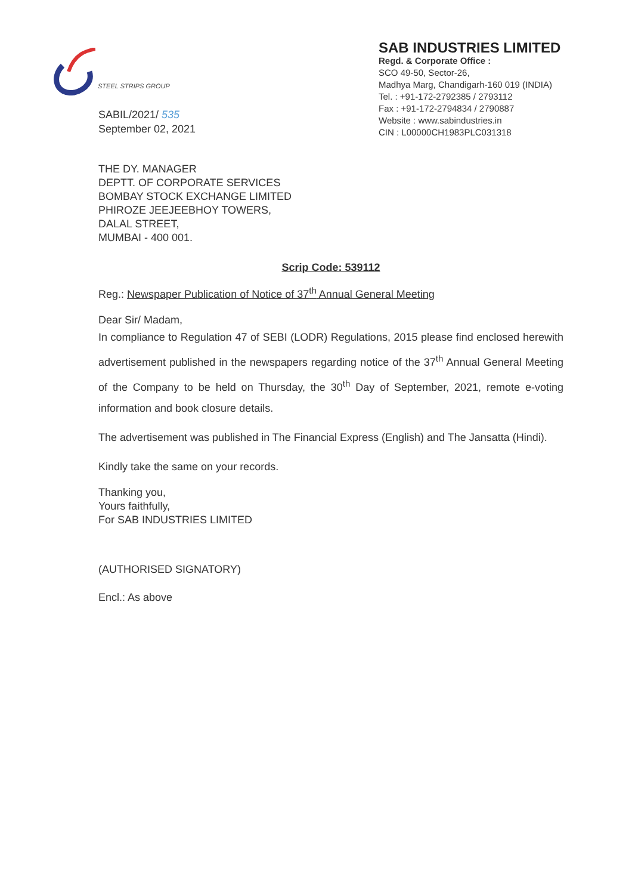STEEL STRIPS GROUP
SABIL/2021/ 535
September 02, 2021
SAB INDUSTRIES LIMITED
Regd. & Corporate Office :
SCO 49-50, Sector-26,
Madhya Marg, Chandigarh-160 019 (INDIA)
Tel. : +91-172-2792385 / 2793112
Fax : +91-172-2794834 / 2790887
Website : www.sabindustries.in
CIN : L00000CH1983PLC031318
THE DY. MANAGER
DEPTT. OF CORPORATE SERVICES
BOMBAY STOCK EXCHANGE LIMITED
PHIROZE JEEJEEBHOY TOWERS,
DALAL STREET,
MUMBAI - 400 001.
Scrip Code: 539112
Reg.: Newspaper Publication of Notice of 37<sup>th</sup> Annual General Meeting
Dear Sir/ Madam,
In compliance to Regulation 47 of SEBI (LODR) Regulations, 2015 please find enclosed herewith advertisement published in the newspapers regarding notice of the 37<sup>th</sup> Annual General Meeting of the Company to be held on Thursday, the 30<sup>th</sup> Day of September, 2021, remote e-voting information and book closure details.
The advertisement was published in The Financial Express (English) and The Jansatta (Hindi).
Kindly take the same on your records.
Thanking you,
Yours faithfully,
For SAB INDUSTRIES LIMITED
(AUTHORISED SIGNATORY)
Encl.: As above